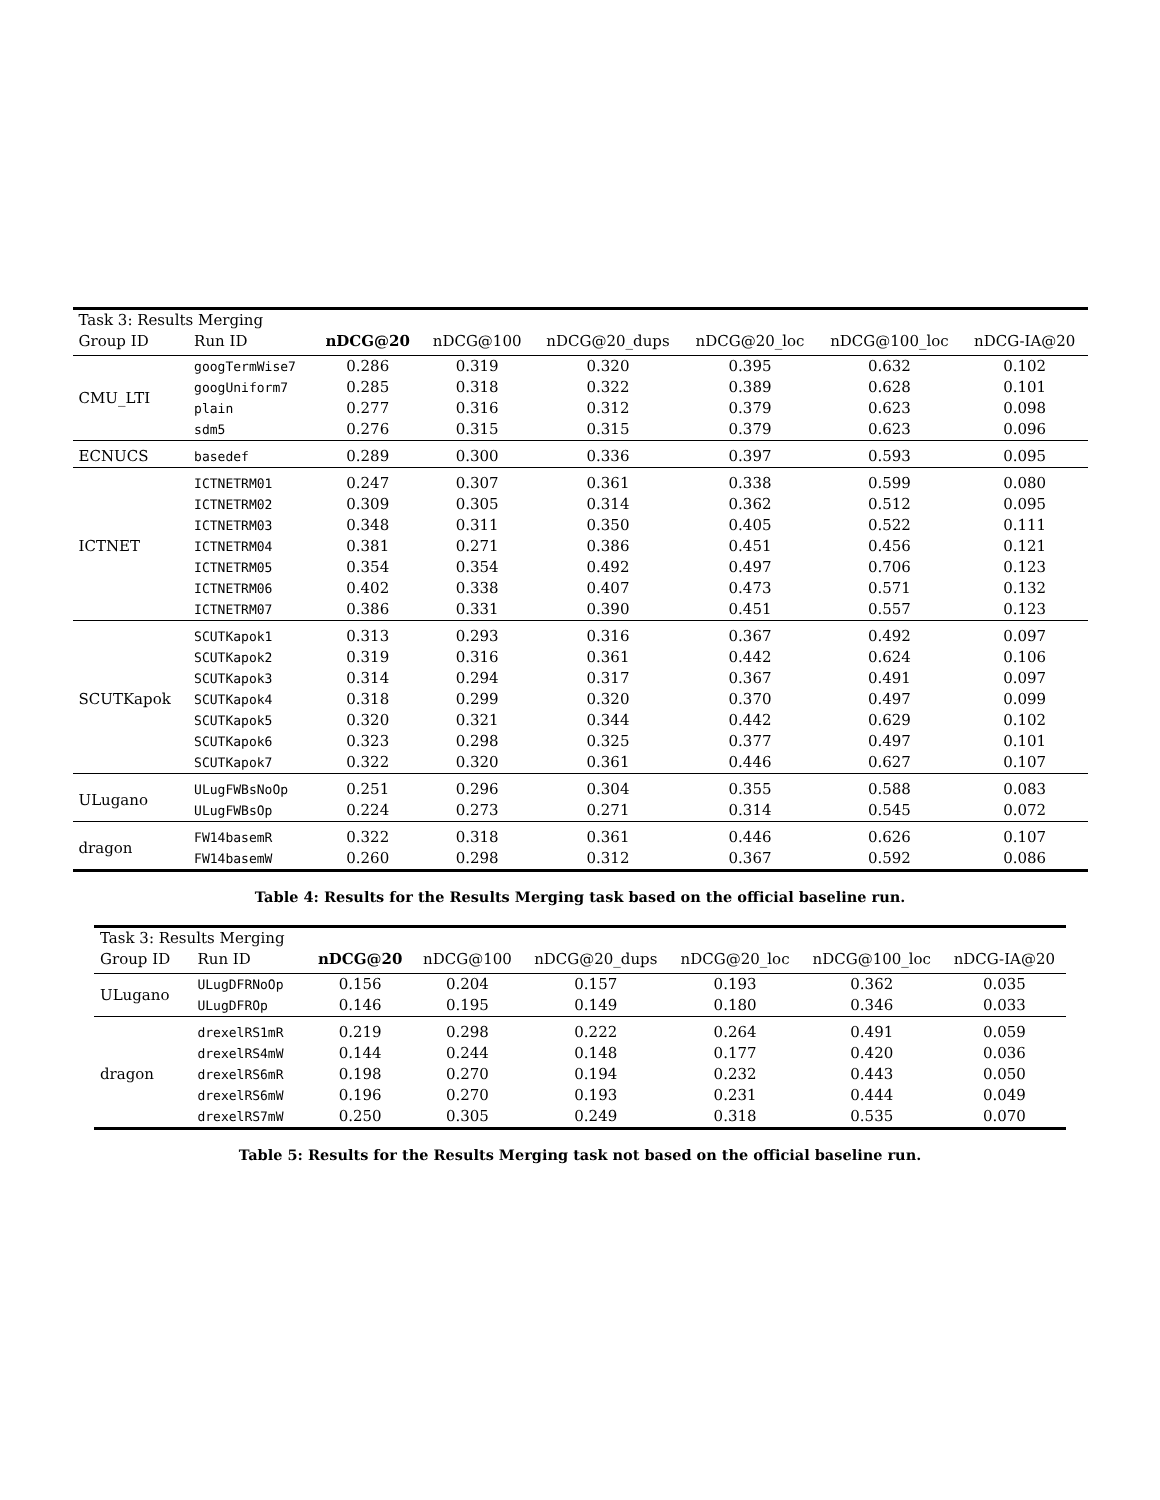| Task 3: Results Merging | | | | | | | |
| --- | --- | --- | --- | --- | --- | --- | --- |
| Group ID | Run ID | nDCG@20 | nDCG@100 | nDCG@20_dups | nDCG@20_loc | nDCG@100_loc | nDCG-IA@20 |
| CMU_LTI | googTermWise7 | 0.286 | 0.319 | 0.320 | 0.395 | 0.632 | 0.102 |
| | googUniform7 | 0.285 | 0.318 | 0.322 | 0.389 | 0.628 | 0.101 |
| | plain | 0.277 | 0.316 | 0.312 | 0.379 | 0.623 | 0.098 |
| | sdm5 | 0.276 | 0.315 | 0.315 | 0.379 | 0.623 | 0.096 |
| ECNUCS | basedef | 0.289 | 0.300 | 0.336 | 0.397 | 0.593 | 0.095 |
| ICTNET | ICTNETRM01 | 0.247 | 0.307 | 0.361 | 0.338 | 0.599 | 0.080 |
| | ICTNETRM02 | 0.309 | 0.305 | 0.314 | 0.362 | 0.512 | 0.095 |
| | ICTNETRM03 | 0.348 | 0.311 | 0.350 | 0.405 | 0.522 | 0.111 |
| | ICTNETRM04 | 0.381 | 0.271 | 0.386 | 0.451 | 0.456 | 0.121 |
| | ICTNETRM05 | 0.354 | 0.354 | 0.492 | 0.497 | 0.706 | 0.123 |
| | ICTNETRM06 | 0.402 | 0.338 | 0.407 | 0.473 | 0.571 | 0.132 |
| | ICTNETRM07 | 0.386 | 0.331 | 0.390 | 0.451 | 0.557 | 0.123 |
| SCUTKapok | SCUTKapok1 | 0.313 | 0.293 | 0.316 | 0.367 | 0.492 | 0.097 |
| | SCUTKapok2 | 0.319 | 0.316 | 0.361 | 0.442 | 0.624 | 0.106 |
| | SCUTKapok3 | 0.314 | 0.294 | 0.317 | 0.367 | 0.491 | 0.097 |
| | SCUTKapok4 | 0.318 | 0.299 | 0.320 | 0.370 | 0.497 | 0.099 |
| | SCUTKapok5 | 0.320 | 0.321 | 0.344 | 0.442 | 0.629 | 0.102 |
| | SCUTKapok6 | 0.323 | 0.298 | 0.325 | 0.377 | 0.497 | 0.101 |
| | SCUTKapok7 | 0.322 | 0.320 | 0.361 | 0.446 | 0.627 | 0.107 |
| ULugano | ULugFWBsNoOp | 0.251 | 0.296 | 0.304 | 0.355 | 0.588 | 0.083 |
| | ULugFWBsOp | 0.224 | 0.273 | 0.271 | 0.314 | 0.545 | 0.072 |
| dragon | FW14basemR | 0.322 | 0.318 | 0.361 | 0.446 | 0.626 | 0.107 |
| | FW14basemW | 0.260 | 0.298 | 0.312 | 0.367 | 0.592 | 0.086 |
Table 4: Results for the Results Merging task based on the official baseline run.
| Task 3: Results Merging | | | | | | | |
| --- | --- | --- | --- | --- | --- | --- | --- |
| Group ID | Run ID | nDCG@20 | nDCG@100 | nDCG@20_dups | nDCG@20_loc | nDCG@100_loc | nDCG-IA@20 |
| ULugano | ULugDFRNoOp | 0.156 | 0.204 | 0.157 | 0.193 | 0.362 | 0.035 |
| | ULugDFROp | 0.146 | 0.195 | 0.149 | 0.180 | 0.346 | 0.033 |
| dragon | drexelRS1mR | 0.219 | 0.298 | 0.222 | 0.264 | 0.491 | 0.059 |
| | drexelRS4mW | 0.144 | 0.244 | 0.148 | 0.177 | 0.420 | 0.036 |
| | drexelRS6mR | 0.198 | 0.270 | 0.194 | 0.232 | 0.443 | 0.050 |
| | drexelRS6mW | 0.196 | 0.270 | 0.193 | 0.231 | 0.444 | 0.049 |
| | drexelRS7mW | 0.250 | 0.305 | 0.249 | 0.318 | 0.535 | 0.070 |
Table 5: Results for the Results Merging task not based on the official baseline run.